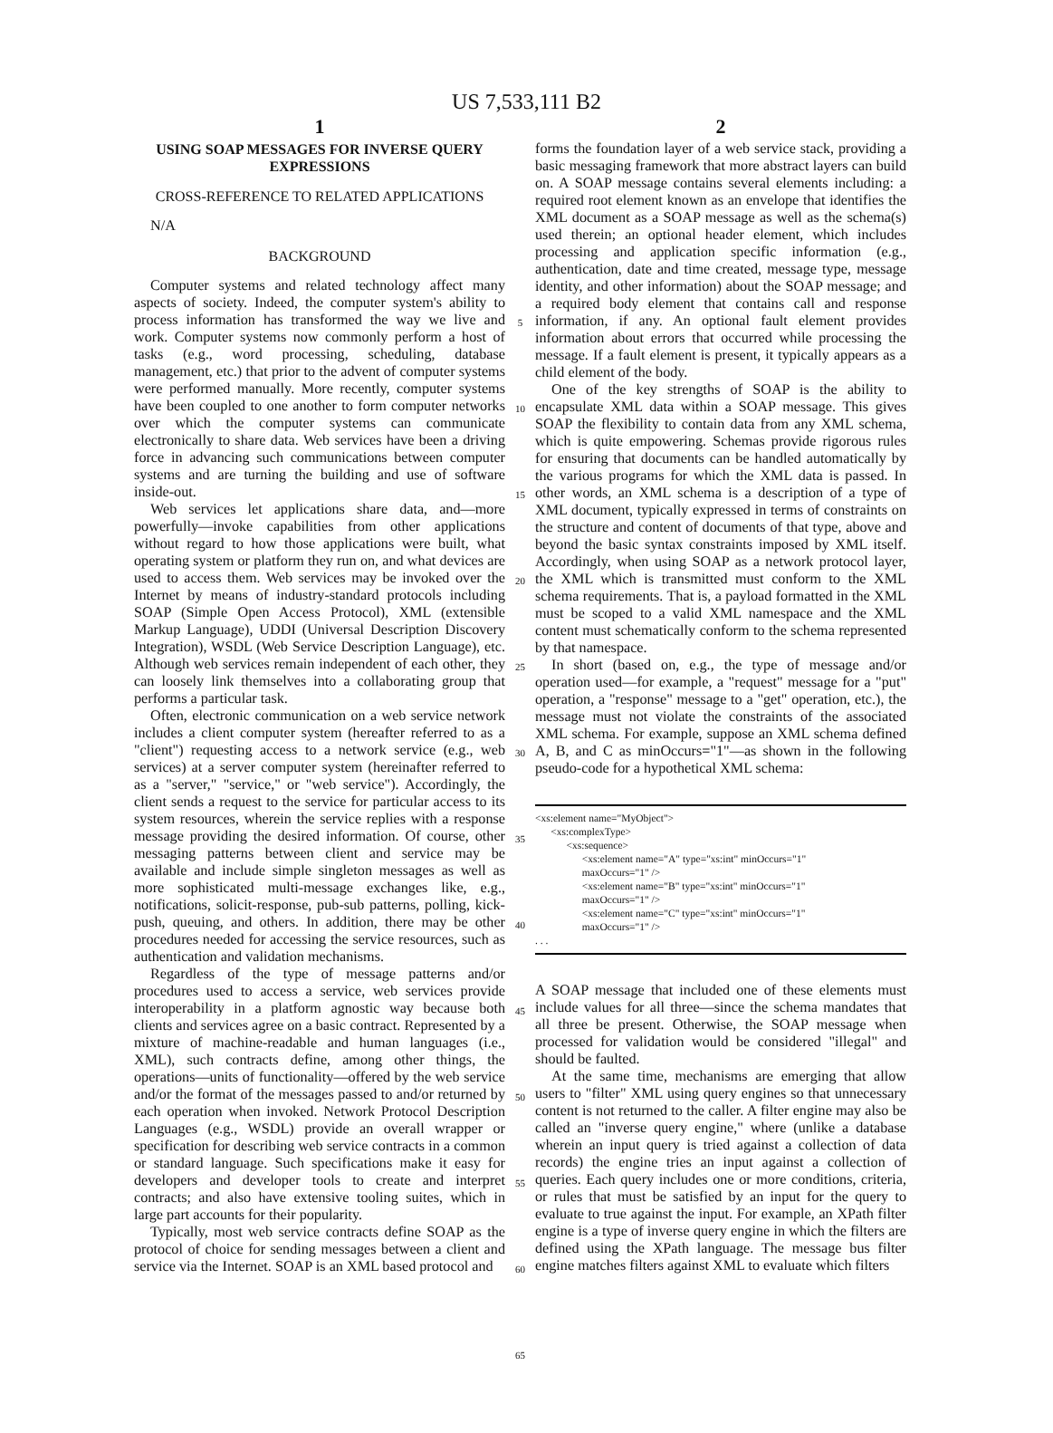US 7,533,111 B2
1
USING SOAP MESSAGES FOR INVERSE QUERY EXPRESSIONS
CROSS-REFERENCE TO RELATED APPLICATIONS
N/A
BACKGROUND
Computer systems and related technology affect many aspects of society. Indeed, the computer system's ability to process information has transformed the way we live and work. Computer systems now commonly perform a host of tasks (e.g., word processing, scheduling, database management, etc.) that prior to the advent of computer systems were performed manually. More recently, computer systems have been coupled to one another to form computer networks over which the computer systems can communicate electronically to share data. Web services have been a driving force in advancing such communications between computer systems and are turning the building and use of software inside-out.
Web services let applications share data, and—more powerfully—invoke capabilities from other applications without regard to how those applications were built, what operating system or platform they run on, and what devices are used to access them. Web services may be invoked over the Internet by means of industry-standard protocols including SOAP (Simple Open Access Protocol), XML (extensible Markup Language), UDDI (Universal Description Discovery Integration), WSDL (Web Service Description Language), etc. Although web services remain independent of each other, they can loosely link themselves into a collaborating group that performs a particular task.
Often, electronic communication on a web service network includes a client computer system (hereafter referred to as a "client") requesting access to a network service (e.g., web services) at a server computer system (hereinafter referred to as a "server," "service," or "web service"). Accordingly, the client sends a request to the service for particular access to its system resources, wherein the service replies with a response message providing the desired information. Of course, other messaging patterns between client and service may be available and include simple singleton messages as well as more sophisticated multi-message exchanges like, e.g., notifications, solicit-response, pub-sub patterns, polling, kick-push, queuing, and others. In addition, there may be other procedures needed for accessing the service resources, such as authentication and validation mechanisms.
Regardless of the type of message patterns and/or procedures used to access a service, web services provide interoperability in a platform agnostic way because both clients and services agree on a basic contract. Represented by a mixture of machine-readable and human languages (i.e., XML), such contracts define, among other things, the operations—units of functionality—offered by the web service and/or the format of the messages passed to and/or returned by each operation when invoked. Network Protocol Description Languages (e.g., WSDL) provide an overall wrapper or specification for describing web service contracts in a common or standard language. Such specifications make it easy for developers and developer tools to create and interpret contracts; and also have extensive tooling suites, which in large part accounts for their popularity.
Typically, most web service contracts define SOAP as the protocol of choice for sending messages between a client and service via the Internet. SOAP is an XML based protocol and
5
10
15
20
25
30
35
40
45
50
55
60
65
2
forms the foundation layer of a web service stack, providing a basic messaging framework that more abstract layers can build on. A SOAP message contains several elements including: a required root element known as an envelope that identifies the XML document as a SOAP message as well as the schema(s) used therein; an optional header element, which includes processing and application specific information (e.g., authentication, date and time created, message type, message identity, and other information) about the SOAP message; and a required body element that contains call and response information, if any. An optional fault element provides information about errors that occurred while processing the message. If a fault element is present, it typically appears as a child element of the body.
One of the key strengths of SOAP is the ability to encapsulate XML data within a SOAP message. This gives SOAP the flexibility to contain data from any XML schema, which is quite empowering. Schemas provide rigorous rules for ensuring that documents can be handled automatically by the various programs for which the XML data is passed. In other words, an XML schema is a description of a type of XML document, typically expressed in terms of constraints on the structure and content of documents of that type, above and beyond the basic syntax constraints imposed by XML itself. Accordingly, when using SOAP as a network protocol layer, the XML which is transmitted must conform to the XML schema requirements. That is, a payload formatted in the XML must be scoped to a valid XML namespace and the XML content must schematically conform to the schema represented by that namespace.
In short (based on, e.g., the type of message and/or operation used—for example, a "request" message for a "put" operation, a "response" message to a "get" operation, etc.), the message must not violate the constraints of the associated XML schema. For example, suppose an XML schema defined A, B, and C as minOccurs="1"—as shown in the following pseudo-code for a hypothetical XML schema:
<xs:element name="MyObject">
<xs:complexType>
<xs:sequence>
<xs:element name="A" type="xs:int" minOccurs="1"
maxOccurs="1" />
<xs:element name="B" type="xs:int" minOccurs="1"
maxOccurs="1" />
<xs:element name="C" type="xs:int" minOccurs="1"
maxOccurs="1" />
. . .
A SOAP message that included one of these elements must include values for all three—since the schema mandates that all three be present. Otherwise, the SOAP message when processed for validation would be considered "illegal" and should be faulted.
At the same time, mechanisms are emerging that allow users to "filter" XML using query engines so that unnecessary content is not returned to the caller. A filter engine may also be called an "inverse query engine," where (unlike a database wherein an input query is tried against a collection of data records) the engine tries an input against a collection of queries. Each query includes one or more conditions, criteria, or rules that must be satisfied by an input for the query to evaluate to true against the input. For example, an XPath filter engine is a type of inverse query engine in which the filters are defined using the XPath language. The message bus filter engine matches filters against XML to evaluate which filters